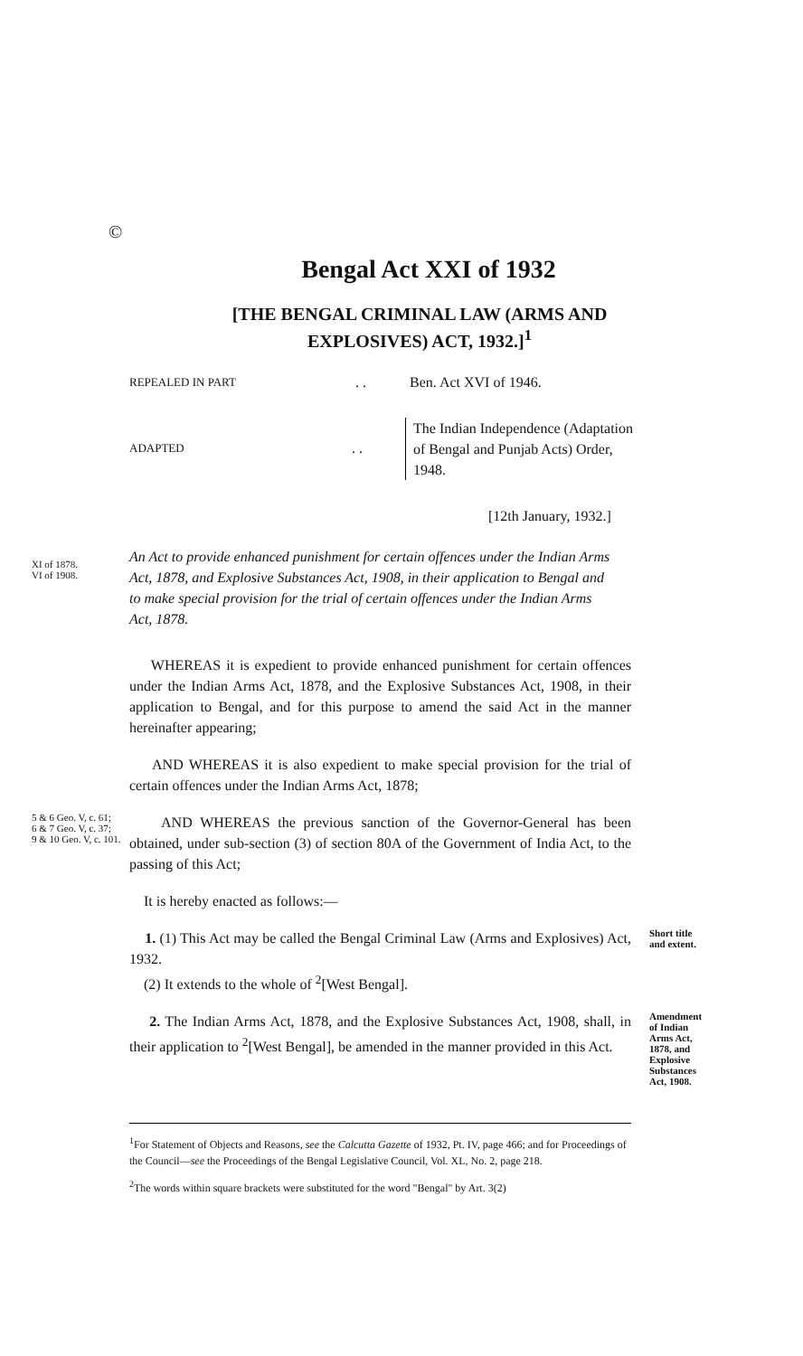©
Bengal Act XXI of 1932
[THE BENGAL CRIMINAL LAW (ARMS AND
EXPLOSIVES) ACT, 1932.]<sup>1</sup>
REPEALED IN PART. . Ben. Act XVI of 1946.
ADAPTED. . The Indian Independence (Adaptation of Bengal and Punjab Acts) Order, 1948.
[12th January, 1932.]
XI of 1878.
VI of 1908.
An Act to provide enhanced punishment for certain offences under the Indian Arms Act, 1878, and Explosive Substances Act, 1908, in their application to Bengal and to make special provision for the trial of certain offences under the Indian Arms Act, 1878.
WHEREAS it is expedient to provide enhanced punishment for certain offences under the Indian Arms Act, 1878, and the Explosive Substances Act, 1908, in their application to Bengal, and for this purpose to amend the said Act in the manner hereinafter appearing;
AND WHEREAS it is also expedient to make special provision for the trial of certain offences under the Indian Arms Act, 1878;
5 & 6 Geo. V, c. 61;
6 & 7 Geo. V, c. 37;
9 & 10 Geo. V, c. 101.
AND WHEREAS the previous sanction of the Governor-General has been obtained, under sub-section (3) of section 80A of the Government of India Act, to the passing of this Act;
It is hereby enacted as follows:—
1. (1) This Act may be called the Bengal Criminal Law (Arms and Explosives) Act, 1932.
(2) It extends to the whole of <sup>2</sup>[West Bengal].
Short title and extent.
2. The Indian Arms Act, 1878, and the Explosive Substances Act, 1908, shall, in their application to <sup>2</sup>[West Bengal], be amended in the manner provided in this Act.
Amendment of Indian Arms Act, 1878, and Explosive Substances Act, 1908.
<sup>1</sup> For Statement of Objects and Reasons, see the Calcutta Gazette of 1932, Pt. IV, page 466; and for Proceedings of the Council—see the Proceedings of the Bengal Legislative Council, Vol. XL, No. 2, page 218.
<sup>2</sup> The words within square brackets were substituted for the word "Bengal" by Art. 3(2)